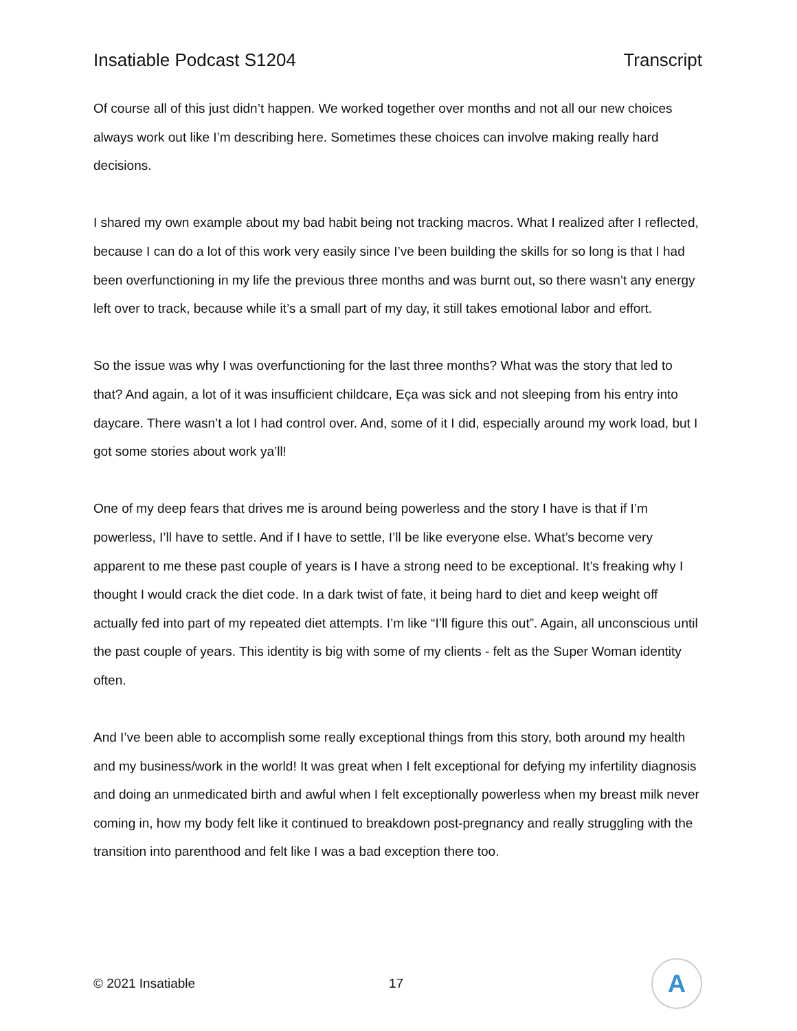Insatiable Podcast S1204 Transcript
Of course all of this just didn’t happen. We worked together over months and not all our new choices always work out like I’m describing here. Sometimes these choices can involve making really hard decisions.
I shared my own example about my bad habit being not tracking macros. What I realized after I reflected, because I can do a lot of this work very easily since I’ve been building the skills for so long is that I had been overfunctioning in my life the previous three months and was burnt out, so there wasn’t any energy left over to track, because while it’s a small part of my day, it still takes emotional labor and effort.
So the issue was why I was overfunctioning for the last three months? What was the story that led to that? And again, a lot of it was insufficient childcare, Eça was sick and not sleeping from his entry into daycare. There wasn’t a lot I had control over. And, some of it I did, especially around my work load, but I got some stories about work ya’ll!
One of my deep fears that drives me is around being powerless and the story I have is that if I’m powerless, I’ll have to settle. And if I have to settle, I’ll be like everyone else. What’s become very apparent to me these past couple of years is I have a strong need to be exceptional. It’s freaking why I thought I would crack the diet code. In a dark twist of fate, it being hard to diet and keep weight off actually fed into part of my repeated diet attempts. I’m like “I’ll figure this out”. Again, all unconscious until the past couple of years. This identity is big with some of my clients - felt as the Super Woman identity often.
And I’ve been able to accomplish some really exceptional things from this story, both around my health and my business/work in the world! It was great when I felt exceptional for defying my infertility diagnosis and doing an unmedicated birth and awful when I felt exceptionally powerless when my breast milk never coming in, how my body felt like it continued to breakdown post-pregnancy and really struggling with the transition into parenthood and felt like I was a bad exception there too.
© 2021 Insatiable 17
A